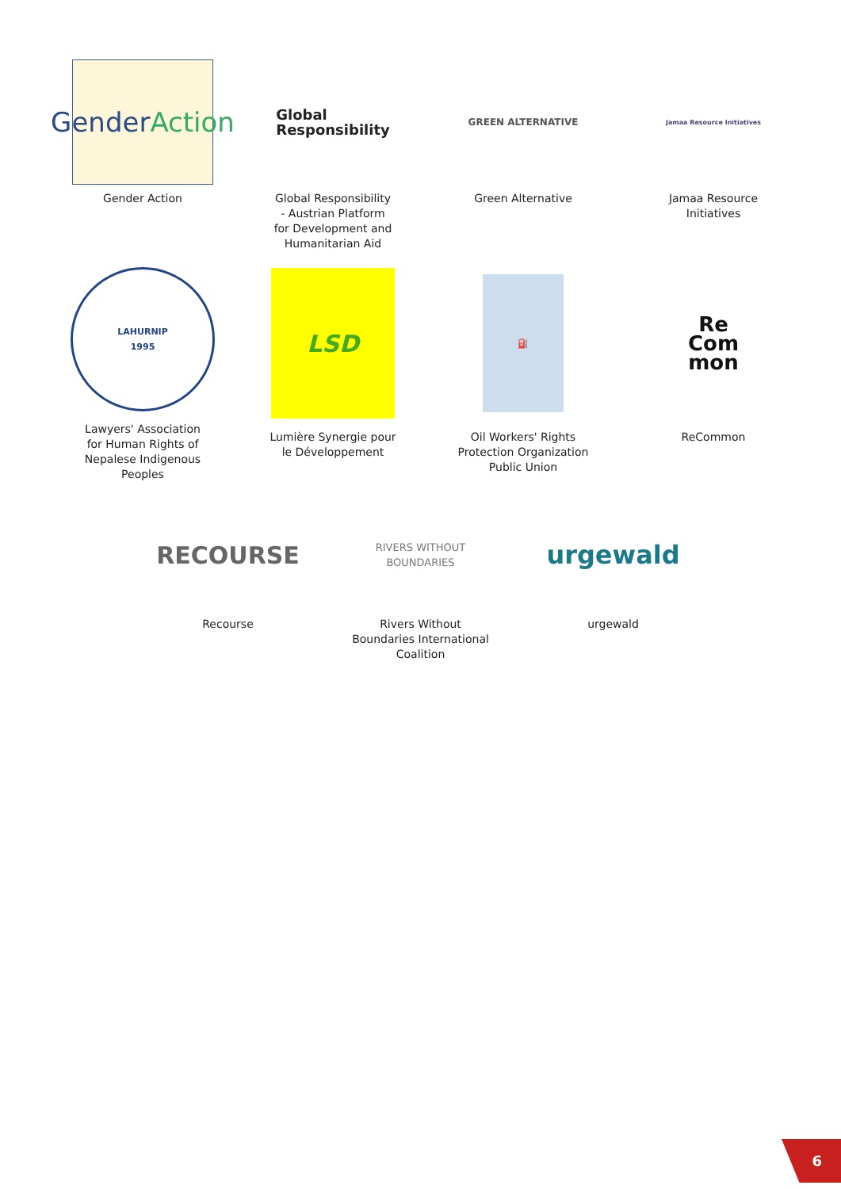Gender Action
Gender Action
Global
Responsibility
Global Responsibility
- Austrian Platform
for Development and
Humanitarian Aid
GREEN ALTERNATIVE
Green Alternative
Jamaa Resource Initiatives
Jamaa Resource
Initiatives
LAHURNIP
1995
Lawyers' Association
for Human Rights of
Nepalese Indigenous
Peoples
LSD
Lumière Synergie pour
le Développement
⛽
Oil Workers' Rights
Protection Organization
Public Union
Re
Com
mon
ReCommon
RECOURSE
Recourse
RIVERS WITHOUT
BOUNDARIES
Rivers Without
Boundaries International
Coalition
urgewald
urgewald
6